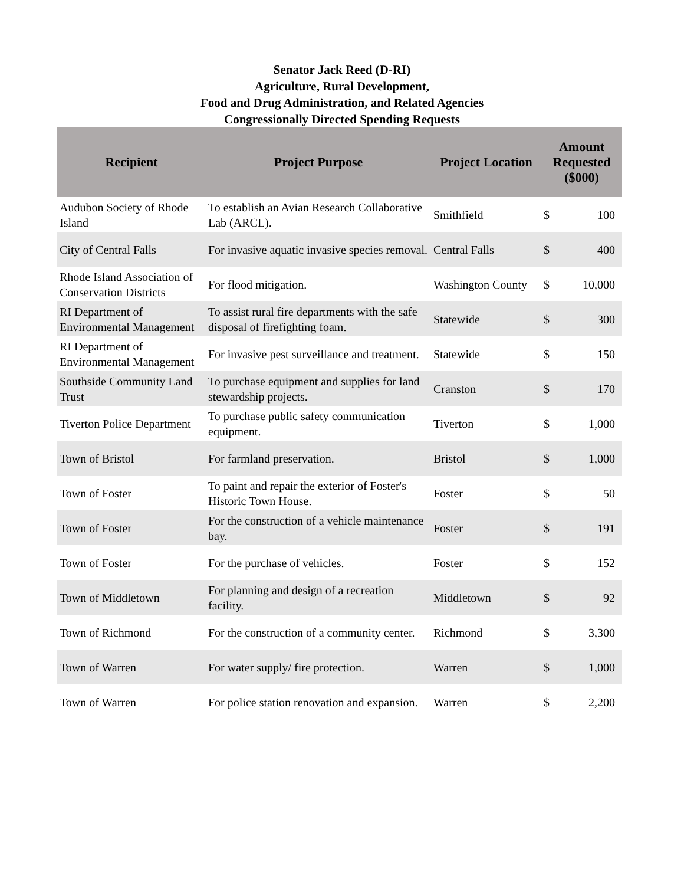Senator Jack Reed (D-RI)
Agriculture, Rural Development,
Food and Drug Administration, and Related Agencies
Congressionally Directed Spending Requests
| Recipient | Project Purpose | Project Location | Amount Requested ($000) | |
| --- | --- | --- | --- | --- |
| Audubon Society of Rhode Island | To establish an Avian Research Collaborative Lab (ARCL). | Smithfield | $ | 100 |
| City of Central Falls | For invasive aquatic invasive species removal. | Central Falls | $ | 400 |
| Rhode Island Association of Conservation Districts | For flood mitigation. | Washington County | $ | 10,000 |
| RI Department of Environmental Management | To assist rural fire departments with the safe disposal of firefighting foam. | Statewide | $ | 300 |
| RI Department of Environmental Management | For invasive pest surveillance and treatment. | Statewide | $ | 150 |
| Southside Community Land Trust | To purchase equipment and supplies for land stewardship projects. | Cranston | $ | 170 |
| Tiverton Police Department | To purchase public safety communication equipment. | Tiverton | $ | 1,000 |
| Town of Bristol | For farmland preservation. | Bristol | $ | 1,000 |
| Town of Foster | To paint and repair the exterior of Foster's Historic Town House. | Foster | $ | 50 |
| Town of Foster | For the construction of a vehicle maintenance bay. | Foster | $ | 191 |
| Town of Foster | For the purchase of vehicles. | Foster | $ | 152 |
| Town of Middletown | For planning and design of a recreation facility. | Middletown | $ | 92 |
| Town of Richmond | For the construction of a community center. | Richmond | $ | 3,300 |
| Town of Warren | For water supply/ fire protection. | Warren | $ | 1,000 |
| Town of Warren | For police station renovation and expansion. | Warren | $ | 2,200 |